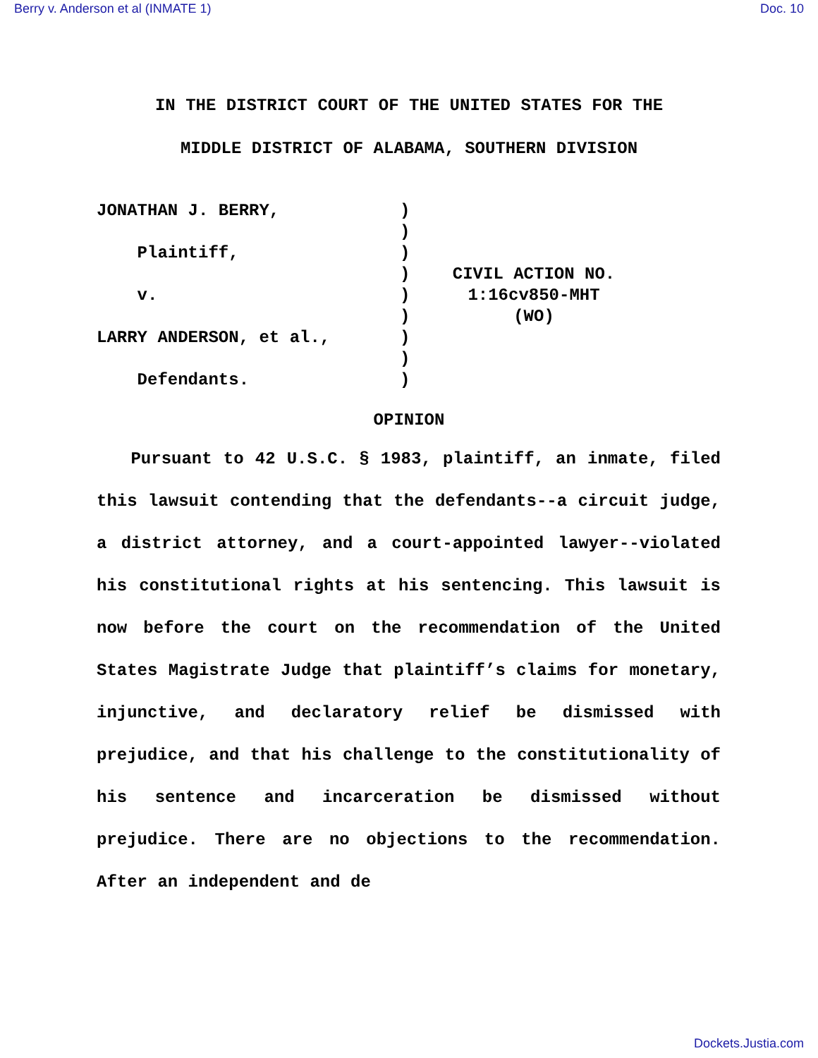Berry v. Anderson et al (INMATE 1) Doc. 10
IN THE DISTRICT COURT OF THE UNITED STATES FOR THE
MIDDLE DISTRICT OF ALABAMA, SOUTHERN DIVISION
JONATHAN J. BERRY,
Plaintiff,
v.
LARRY ANDERSON, et al.,
Defendants.
)
)
)
)
)
)
)
)
)
CIVIL ACTION NO.
1:16cv850-MHT
(WO)
OPINION
Pursuant to 42 U.S.C. § 1983, plaintiff, an inmate, filed this lawsuit contending that the defendants--a circuit judge, a district attorney, and a court-appointed lawyer--violated his constitutional rights at his sentencing. This lawsuit is now before the court on the recommendation of the United States Magistrate Judge that plaintiff’s claims for monetary, injunctive, and declaratory relief be dismissed with prejudice, and that his challenge to the constitutionality of his sentence and incarceration be dismissed without prejudice. There are no objections to the recommendation. After an independent and de
Dockets.Justia.com